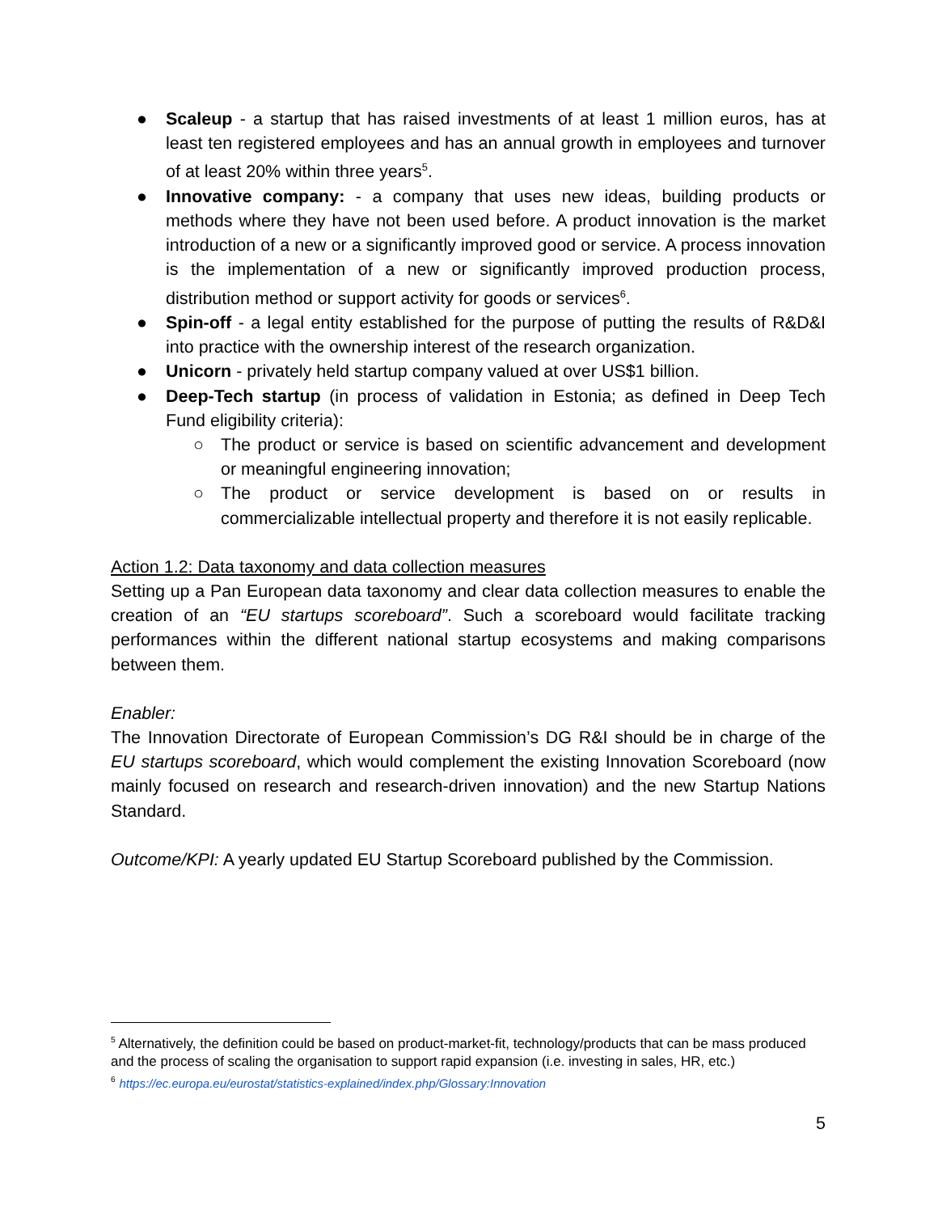● Scaleup - a startup that has raised investments of at least 1 million euros, has at least ten registered employees and has an annual growth in employees and turnover of at least 20% within three years<sup>5</sup>.
● Innovative company: - a company that uses new ideas, building products or methods where they have not been used before. A product innovation is the market introduction of a new or a significantly improved good or service. A process innovation is the implementation of a new or significantly improved production process, distribution method or support activity for goods or services<sup>6</sup>.
● Spin-off - a legal entity established for the purpose of putting the results of R&D&I into practice with the ownership interest of the research organization.
● Unicorn - privately held startup company valued at over US$1 billion.
● Deep-Tech startup (in process of validation in Estonia; as defined in Deep Tech Fund eligibility criteria):
○ The product or service is based on scientific advancement and development or meaningful engineering innovation;
○ The product or service development is based on or results in commercializable intellectual property and therefore it is not easily replicable.
Action 1.2: Data taxonomy and data collection measures
Setting up a Pan European data taxonomy and clear data collection measures to enable the creation of an “EU startups scoreboard”. Such a scoreboard would facilitate tracking performances within the different national startup ecosystems and making comparisons between them.
Enabler:
The Innovation Directorate of European Commission’s DG R&I should be in charge of the EU startups scoreboard, which would complement the existing Innovation Scoreboard (now mainly focused on research and research-driven innovation) and the new Startup Nations Standard.
Outcome/KPI: A yearly updated EU Startup Scoreboard published by the Commission.
<sup>5</sup> Alternatively, the definition could be based on product-market-fit, technology/products that can be mass produced and the process of scaling the organisation to support rapid expansion (i.e. investing in sales, HR, etc.)
<sup>6</sup> https://ec.europa.eu/eurostat/statistics-explained/index.php/Glossary:Innovation
5